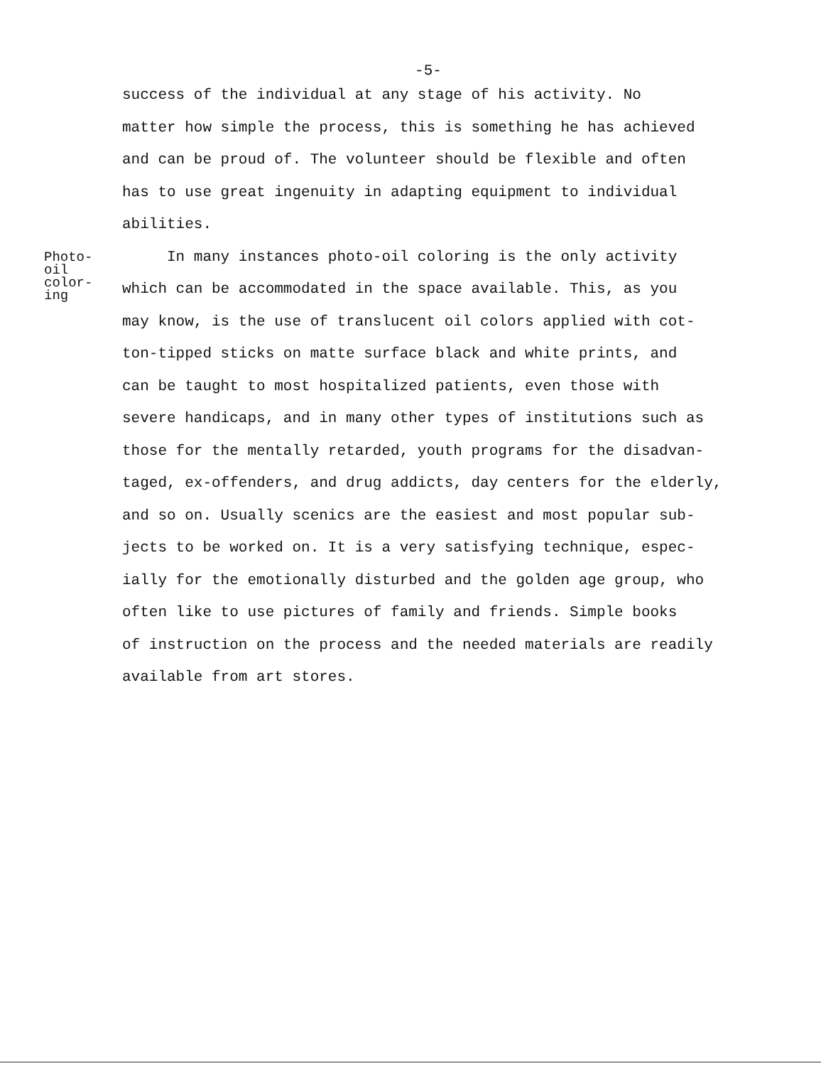-5-
success of the individual at any stage of his activity. No
matter how simple the process, this is something he has achieved
and can be proud of. The volunteer should be flexible and often
has to use great ingenuity in adapting equipment to individual
abilities.
Photo-
oil
color-
ing
In many instances photo-oil coloring is the only activity
which can be accommodated in the space available. This, as you
may know, is the use of translucent oil colors applied with cot-
ton-tipped sticks on matte surface black and white prints, and
can be taught to most hospitalized patients, even those with
severe handicaps, and in many other types of institutions such as
those for the mentally retarded, youth programs for the disadvan-
taged, ex-offenders, and drug addicts, day centers for the elderly,
and so on. Usually scenics are the easiest and most popular sub-
jects to be worked on. It is a very satisfying technique, espec-
ially for the emotionally disturbed and the golden age group, who
often like to use pictures of family and friends. Simple books
of instruction on the process and the needed materials are readily
available from art stores.